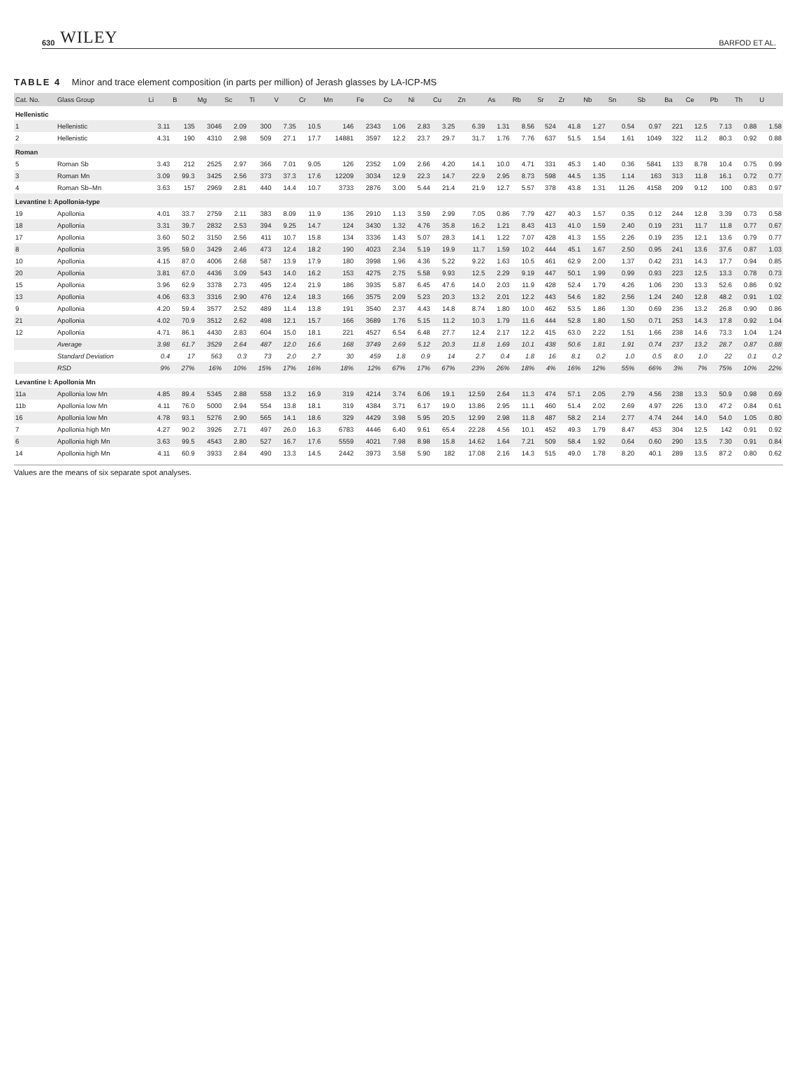630 WILEY BARFOD ET AL.
TABLE 4 Minor and trace element composition (in parts per million) of Jerash glasses by LA-ICP-MS
| Cat. No. | Glass Group | Li | B | Mg | Sc | Ti | V | Cr | Mn | Fe | Co | Ni | Cu | Zn | As | Rb | Sr | Zr | Nb | Sn | Sb | Ba | Ce | Pb | Th | U |
| --- | --- | --- | --- | --- | --- | --- | --- | --- | --- | --- | --- | --- | --- | --- | --- | --- | --- | --- | --- | --- | --- | --- | --- | --- | --- | --- |
| Hellenistic | | | | | | | | | | | | | | | | | | | | | | | | | | |
| 1 | Hellenistic | 3.11 | 135 | 3046 | 2.09 | 300 | 7.35 | 10.5 | 146 | 2343 | 1.06 | 2.83 | 3.25 | 6.39 | 1.31 | 8.56 | 524 | 41.8 | 1.27 | 0.54 | 0.97 | 221 | 12.5 | 7.13 | 0.88 | 1.58 |
| 2 | Hellenistic | 4.31 | 190 | 4310 | 2.98 | 509 | 27.1 | 17.7 | 14881 | 3597 | 12.2 | 23.7 | 29.7 | 31.7 | 1.76 | 7.76 | 637 | 51.5 | 1.54 | 1.61 | 1049 | 322 | 11.2 | 80.3 | 0.92 | 0.88 |
| Roman | | | | | | | | | | | | | | | | | | | | | | | | | | |
| 5 | Roman Sb | 3.43 | 212 | 2525 | 2.97 | 366 | 7.01 | 9.05 | 126 | 2352 | 1.09 | 2.66 | 4.20 | 14.1 | 10.0 | 4.71 | 331 | 45.3 | 1.40 | 0.36 | 5841 | 133 | 8.78 | 10.4 | 0.75 | 0.99 |
| 3 | Roman Mn | 3.09 | 99.3 | 3425 | 2.56 | 373 | 37.3 | 17.6 | 12209 | 3034 | 12.9 | 22.3 | 14.7 | 22.9 | 2.95 | 8.73 | 598 | 44.5 | 1.35 | 1.14 | 163 | 313 | 11.8 | 16.1 | 0.72 | 0.77 |
| 4 | Roman Sb–Mn | 3.63 | 157 | 2969 | 2.81 | 440 | 14.4 | 10.7 | 3733 | 2876 | 3.00 | 5.44 | 21.4 | 21.9 | 12.7 | 5.57 | 378 | 43.8 | 1.31 | 11.26 | 4158 | 209 | 9.12 | 100 | 0.83 | 0.97 |
| Levantine I: Apollonia-type | | | | | | | | | | | | | | | | | | | | | | | | | | |
| 19 | Apollonia | 4.01 | 33.7 | 2759 | 2.11 | 383 | 8.09 | 11.9 | 136 | 2910 | 1.13 | 3.59 | 2.99 | 7.05 | 0.86 | 7.79 | 427 | 40.3 | 1.57 | 0.35 | 0.12 | 244 | 12.8 | 3.39 | 0.73 | 0.58 |
| 18 | Apollonia | 3.31 | 39.7 | 2832 | 2.53 | 394 | 9.25 | 14.7 | 124 | 3430 | 1.32 | 4.76 | 35.8 | 16.2 | 1.21 | 8.43 | 413 | 41.0 | 1.59 | 2.40 | 0.19 | 231 | 11.7 | 11.8 | 0.77 | 0.67 |
| 17 | Apollonia | 3.60 | 50.2 | 3150 | 2.56 | 411 | 10.7 | 15.8 | 134 | 3336 | 1.43 | 5.07 | 28.3 | 14.1 | 1.22 | 7.07 | 428 | 41.3 | 1.55 | 2.26 | 0.19 | 235 | 12.1 | 13.6 | 0.79 | 0.77 |
| 8 | Apollonia | 3.95 | 59.0 | 3429 | 2.46 | 473 | 12.4 | 18.2 | 190 | 4023 | 2.34 | 5.19 | 19.9 | 11.7 | 1.59 | 10.2 | 444 | 45.1 | 1.67 | 2.50 | 0.95 | 241 | 13.6 | 37.6 | 0.87 | 1.03 |
| 10 | Apollonia | 4.15 | 87.0 | 4006 | 2.68 | 587 | 13.9 | 17.9 | 180 | 3998 | 1.96 | 4.36 | 5.22 | 9.22 | 1.63 | 10.5 | 461 | 62.9 | 2.00 | 1.37 | 0.42 | 231 | 14.3 | 17.7 | 0.94 | 0.85 |
| 20 | Apollonia | 3.81 | 67.0 | 4436 | 3.09 | 543 | 14.0 | 16.2 | 153 | 4275 | 2.75 | 5.58 | 9.93 | 12.5 | 2.29 | 9.19 | 447 | 50.1 | 1.99 | 0.99 | 0.93 | 223 | 12.5 | 13.3 | 0.78 | 0.73 |
| 15 | Apollonia | 3.96 | 62.9 | 3378 | 2.73 | 495 | 12.4 | 21.9 | 186 | 3935 | 5.87 | 6.45 | 47.6 | 14.0 | 2.03 | 11.9 | 428 | 52.4 | 1.79 | 4.26 | 1.06 | 230 | 13.3 | 52.6 | 0.86 | 0.92 |
| 13 | Apollonia | 4.06 | 63.3 | 3316 | 2.90 | 476 | 12.4 | 18.3 | 166 | 3575 | 2.09 | 5.23 | 20.3 | 13.2 | 2.01 | 12.2 | 443 | 54.6 | 1.82 | 2.56 | 1.24 | 240 | 12.8 | 48.2 | 0.91 | 1.02 |
| 9 | Apollonia | 4.20 | 59.4 | 3577 | 2.52 | 489 | 11.4 | 13.8 | 191 | 3540 | 2.37 | 4.43 | 14.8 | 8.74 | 1.80 | 10.0 | 462 | 53.5 | 1.86 | 1.30 | 0.69 | 236 | 13.2 | 26.8 | 0.90 | 0.86 |
| 21 | Apollonia | 4.02 | 70.9 | 3512 | 2.62 | 498 | 12.1 | 15.7 | 166 | 3689 | 1.76 | 5.15 | 11.2 | 10.3 | 1.79 | 11.6 | 444 | 52.8 | 1.80 | 1.50 | 0.71 | 253 | 14.3 | 17.8 | 0.92 | 1.04 |
| 12 | Apollonia | 4.71 | 86.1 | 4430 | 2.83 | 604 | 15.0 | 18.1 | 221 | 4527 | 6.54 | 6.48 | 27.7 | 12.4 | 2.17 | 12.2 | 415 | 63.0 | 2.22 | 1.51 | 1.66 | 238 | 14.6 | 73.3 | 1.04 | 1.24 |
| | Average | 3.98 | 61.7 | 3529 | 2.64 | 487 | 12.0 | 16.6 | 168 | 3749 | 2.69 | 5.12 | 20.3 | 11.8 | 1.69 | 10.1 | 438 | 50.6 | 1.81 | 1.91 | 0.74 | 237 | 13.2 | 28.7 | 0.87 | 0.88 |
| | Standard Deviation | 0.4 | 17 | 563 | 0.3 | 73 | 2.0 | 2.7 | 30 | 459 | 1.8 | 0.9 | 14 | 2.7 | 0.4 | 1.8 | 16 | 8.1 | 0.2 | 1.0 | 0.5 | 8.0 | 1.0 | 22 | 0.1 | 0.2 |
| | RSD | 9% | 27% | 16% | 10% | 15% | 17% | 16% | 18% | 12% | 67% | 17% | 67% | 23% | 26% | 18% | 4% | 16% | 12% | 55% | 66% | 3% | 7% | 75% | 10% | 22% |
| Levantine I: Apollonia Mn | | | | | | | | | | | | | | | | | | | | | | | | | | |
| 11a | Apollonia low Mn | 4.85 | 89.4 | 5345 | 2.88 | 558 | 13.2 | 16.9 | 319 | 4214 | 3.74 | 6.06 | 19.1 | 12.59 | 2.64 | 11.3 | 474 | 57.1 | 2.05 | 2.79 | 4.56 | 238 | 13.3 | 50.9 | 0.98 | 0.69 |
| 11b | Apollonia low Mn | 4.11 | 76.0 | 5000 | 2.94 | 554 | 13.8 | 18.1 | 319 | 4384 | 3.71 | 6.17 | 19.0 | 13.86 | 2.95 | 11.1 | 460 | 51.4 | 2.02 | 2.69 | 4.97 | 226 | 13.0 | 47.2 | 0.84 | 0.61 |
| 16 | Apollonia low Mn | 4.78 | 93.1 | 5276 | 2.90 | 565 | 14.1 | 18.6 | 329 | 4429 | 3.98 | 5.95 | 20.5 | 12.99 | 2.98 | 11.8 | 487 | 58.2 | 2.14 | 2.77 | 4.74 | 244 | 14.0 | 54.0 | 1.05 | 0.80 |
| 7 | Apollonia high Mn | 4.27 | 90.2 | 3926 | 2.71 | 497 | 26.0 | 16.3 | 6783 | 4446 | 6.40 | 9.61 | 65.4 | 22.28 | 4.56 | 10.1 | 452 | 49.3 | 1.79 | 8.47 | 453 | 304 | 12.5 | 142 | 0.91 | 0.92 |
| 6 | Apollonia high Mn | 3.63 | 99.5 | 4543 | 2.80 | 527 | 16.7 | 17.6 | 5559 | 4021 | 7.98 | 8.98 | 15.8 | 14.62 | 1.64 | 7.21 | 509 | 58.4 | 1.92 | 0.64 | 0.60 | 290 | 13.5 | 7.30 | 0.91 | 0.84 |
| 14 | Apollonia high Mn | 4.11 | 60.9 | 3933 | 2.84 | 490 | 13.3 | 14.5 | 2442 | 3973 | 3.58 | 5.90 | 182 | 17.08 | 2.16 | 14.3 | 515 | 49.0 | 1.78 | 8.20 | 40.1 | 289 | 13.5 | 87.2 | 0.80 | 0.62 |
Values are the means of six separate spot analyses.